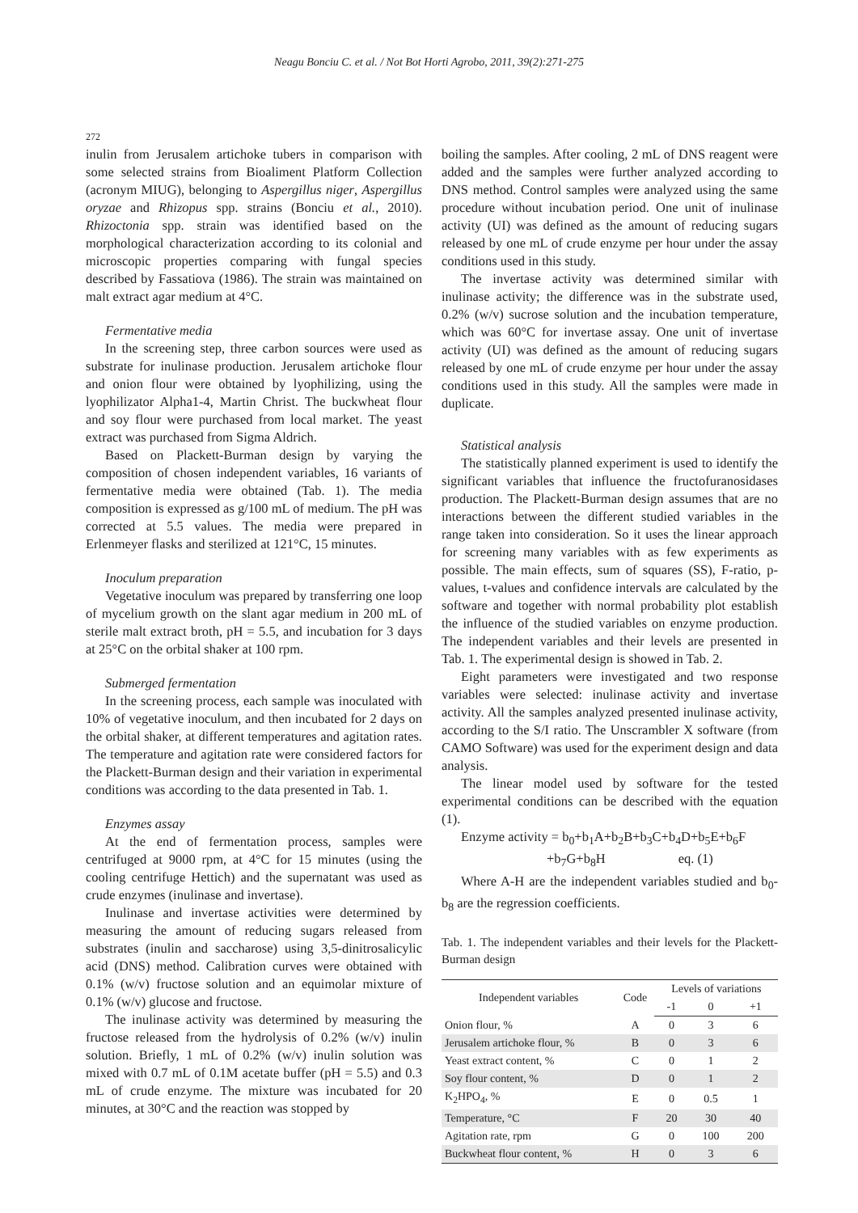Neagu Bonciu C. et al. / Not Bot Horti Agrobo, 2011, 39(2):271-275
272
inulin from Jerusalem artichoke tubers in comparison with some selected strains from Bioaliment Platform Collection (acronym MIUG), belonging to Aspergillus niger, Aspergillus oryzae and Rhizopus spp. strains (Bonciu et al., 2010). Rhizoctonia spp. strain was identified based on the morphological characterization according to its colonial and microscopic properties comparing with fungal species described by Fassatiova (1986). The strain was maintained on malt extract agar medium at 4°C.
Fermentative media
In the screening step, three carbon sources were used as substrate for inulinase production. Jerusalem artichoke flour and onion flour were obtained by lyophilizing, using the lyophilizator Alpha1-4, Martin Christ. The buckwheat flour and soy flour were purchased from local market. The yeast extract was purchased from Sigma Aldrich.
Based on Plackett-Burman design by varying the composition of chosen independent variables, 16 variants of fermentative media were obtained (Tab. 1). The media composition is expressed as g/100 mL of medium. The pH was corrected at 5.5 values. The media were prepared in Erlenmeyer flasks and sterilized at 121°C, 15 minutes.
Inoculum preparation
Vegetative inoculum was prepared by transferring one loop of mycelium growth on the slant agar medium in 200 mL of sterile malt extract broth, pH = 5.5, and incubation for 3 days at 25°C on the orbital shaker at 100 rpm.
Submerged fermentation
In the screening process, each sample was inoculated with 10% of vegetative inoculum, and then incubated for 2 days on the orbital shaker, at different temperatures and agitation rates. The temperature and agitation rate were considered factors for the Plackett-Burman design and their variation in experimental conditions was according to the data presented in Tab. 1.
Enzymes assay
At the end of fermentation process, samples were centrifuged at 9000 rpm, at 4°C for 15 minutes (using the cooling centrifuge Hettich) and the supernatant was used as crude enzymes (inulinase and invertase).
Inulinase and invertase activities were determined by measuring the amount of reducing sugars released from substrates (inulin and saccharose) using 3,5-dinitrosalicylic acid (DNS) method. Calibration curves were obtained with 0.1% (w/v) fructose solution and an equimolar mixture of 0.1% (w/v) glucose and fructose.
The inulinase activity was determined by measuring the fructose released from the hydrolysis of 0.2% (w/v) inulin solution. Briefly, 1 mL of 0.2% (w/v) inulin solution was mixed with 0.7 mL of 0.1M acetate buffer (pH = 5.5) and 0.3 mL of crude enzyme. The mixture was incubated for 20 minutes, at 30°C and the reaction was stopped by
boiling the samples. After cooling, 2 mL of DNS reagent were added and the samples were further analyzed according to DNS method. Control samples were analyzed using the same procedure without incubation period. One unit of inulinase activity (UI) was defined as the amount of reducing sugars released by one mL of crude enzyme per hour under the assay conditions used in this study.
The invertase activity was determined similar with inulinase activity; the difference was in the substrate used, 0.2% (w/v) sucrose solution and the incubation temperature, which was 60°C for invertase assay. One unit of invertase activity (UI) was defined as the amount of reducing sugars released by one mL of crude enzyme per hour under the assay conditions used in this study. All the samples were made in duplicate.
Statistical analysis
The statistically planned experiment is used to identify the significant variables that influence the fructofuranosidases production. The Plackett-Burman design assumes that are no interactions between the different studied variables in the range taken into consideration. So it uses the linear approach for screening many variables with as few experiments as possible. The main effects, sum of squares (SS), F-ratio, p-values, t-values and confidence intervals are calculated by the software and together with normal probability plot establish the influence of the studied variables on enzyme production. The independent variables and their levels are presented in Tab. 1. The experimental design is showed in Tab. 2.
Eight parameters were investigated and two response variables were selected: inulinase activity and invertase activity. All the samples analyzed presented inulinase activity, according to the S/I ratio. The Unscrambler X software (from CAMO Software) was used for the experiment design and data analysis.
The linear model used by software for the tested experimental conditions can be described with the equation (1).
Enzyme activity = b<sub>0</sub>+b<sub>1</sub>A+b<sub>2</sub>B+b<sub>3</sub>C+b<sub>4</sub>D+b<sub>5</sub>E+b<sub>6</sub>F
+b<sub>7</sub>G+b<sub>8</sub>H eq. (1)
Where A-H are the independent variables studied and b<sub>0</sub>-b<sub>8</sub> are the regression coefficients.
Tab. 1. The independent variables and their levels for the Plackett-Burman design
| Independent variables | Code | Levels of variations | | |
| --- | --- | --- | --- | --- |
| | | -1 | 0 | +1 |
| Onion flour, % | A | 0 | 3 | 6 |
| Jerusalem artichoke flour, % | B | 0 | 3 | 6 |
| Yeast extract content, % | C | 0 | 1 | 2 |
| Soy flour content, % | D | 0 | 1 | 2 |
| K<sub>2</sub>HPO<sub>4</sub>, % | E | 0 | 0.5 | 1 |
| Temperature, °C | F | 20 | 30 | 40 |
| Agitation rate, rpm | G | 0 | 100 | 200 |
| Buckwheat flour content, % | H | 0 | 3 | 6 |